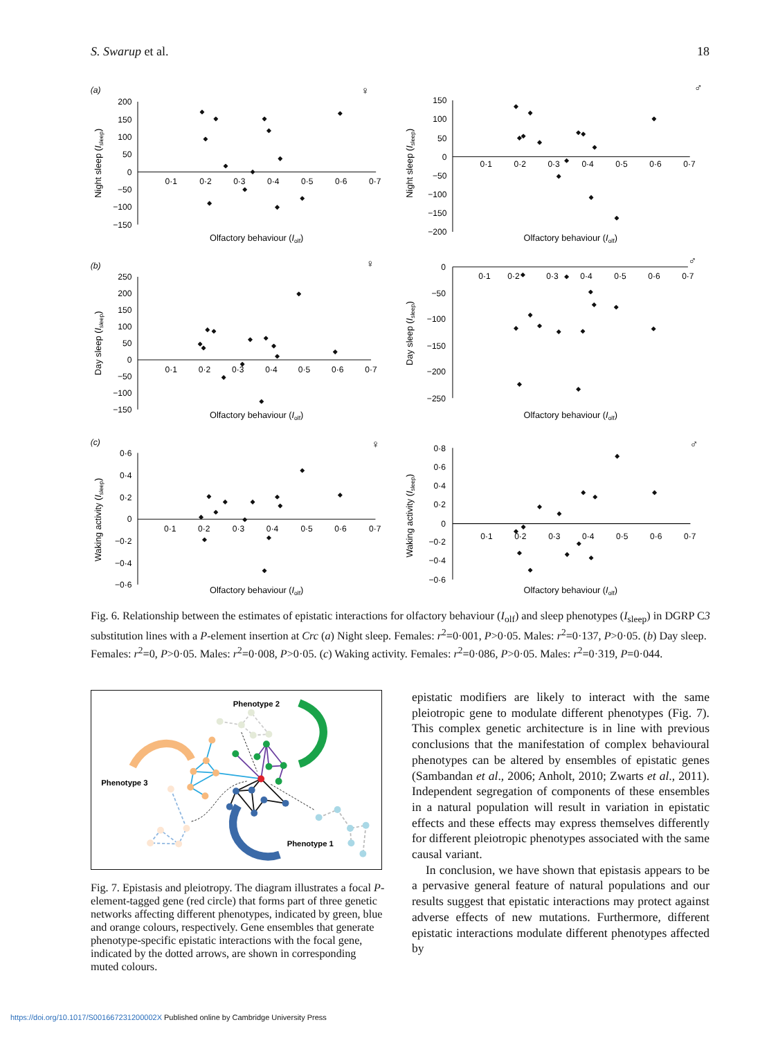S. Swarup et al. 18
200
150
100
50
0
−50
−100
−150
0·1
0·2
0·3
0·4
0·5
0·6
0·7
(a)
♀
Olfactory behaviour (Iolf)
Night sleep (Isleep)
150
100
50
0
−50
−100
−150
−200
0·1
0·2
0·3
0·4
0·5
0·6
0·7
♂
Olfactory behaviour (Iolf)
Night sleep (Isleep)
250
200
150
100
50
0
−50
−100
−150
0·1
0·2
0·3
0·4
0·5
0·6
0·7
(b)
♀
Olfactory behaviour (Iolf)
Day sleep (Isleep)
0
−50
−100
−150
−200
−250
0·1
0·2
0·3
0·4
0·5
0·6
0·7
♂
Olfactory behaviour (Iolf)
Day sleep (Isleep)
0·6
0·4
0·2
0
−0·2
−0·4
−0·6
0·1
0·2
0·3
0·4
0·5
0·6
0·7
(c)
♀
Olfactory behaviour (Iolf)
Waking activity (Isleep)
0·8
0·6
0·4
0·2
0
−0·2
−0·4
−0·6
0·1
0·2
0·3
0·4
0·5
0·6
0·7
♂
Olfactory behaviour (Iolf)
Waking activity (Isleep)
Fig. 6. Relationship between the estimates of epistatic interactions for olfactory behaviour (I<sub>olf</sub>) and sleep phenotypes (I<sub>sleep</sub>) in DGRP C3 substitution lines with a P-element insertion at Crc (a) Night sleep. Females: r<sup>2</sup>=0·001, P>0·05. Males: r<sup>2</sup>=0·137, P>0·05. (b) Day sleep. Females: r<sup>2</sup>=0, P>0·05. Males: r<sup>2</sup>=0·008, P>0·05. (c) Waking activity. Females: r<sup>2</sup>=0·086, P>0·05. Males: r<sup>2</sup>=0·319, P=0·044.
Phenotype 2
Phenotype 3
Phenotype 1
Fig. 7. Epistasis and pleiotropy. The diagram illustrates a focal P-element-tagged gene (red circle) that forms part of three genetic networks affecting different phenotypes, indicated by green, blue and orange colours, respectively. Gene ensembles that generate phenotype-specific epistatic interactions with the focal gene, indicated by the dotted arrows, are shown in corresponding muted colours.
epistatic modifiers are likely to interact with the same pleiotropic gene to modulate different phenotypes (Fig. 7). This complex genetic architecture is in line with previous conclusions that the manifestation of complex behavioural phenotypes can be altered by ensembles of epistatic genes (Sambandan et al., 2006; Anholt, 2010; Zwarts et al., 2011). Independent segregation of components of these ensembles in a natural population will result in variation in epistatic effects and these effects may express themselves differently for different pleiotropic phenotypes associated with the same causal variant.
In conclusion, we have shown that epistasis appears to be a pervasive general feature of natural populations and our results suggest that epistatic interactions may protect against adverse effects of new mutations. Furthermore, different epistatic interactions modulate different phenotypes affected by
https://doi.org/10.1017/S001667231200002X Published online by Cambridge University Press